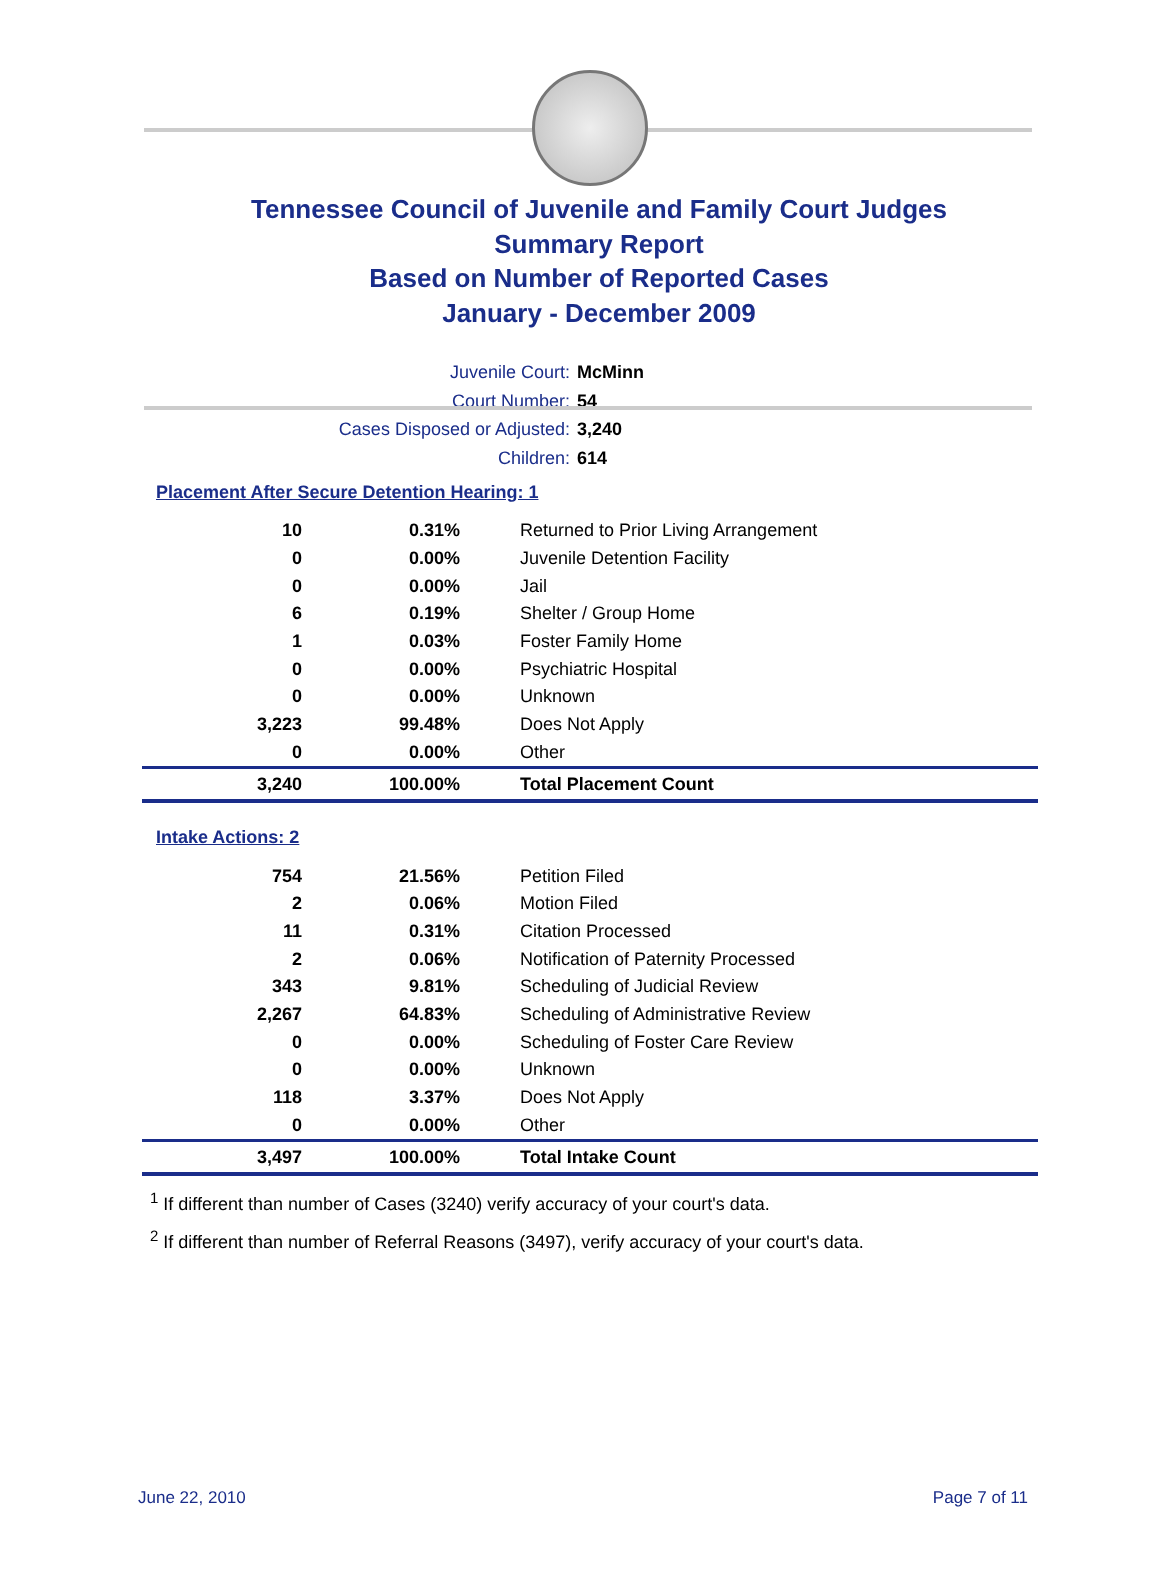Tennessee Council of Juvenile and Family Court Judges
Summary Report
Based on Number of Reported Cases
January - December 2009
Juvenile Court: McMinn
Court Number: 54
Cases Disposed or Adjusted: 3,240
Children: 614
Placement After Secure Detention Hearing: 1
| 10 | 0.31% | Returned to Prior Living Arrangement |
| 0 | 0.00% | Juvenile Detention Facility |
| 0 | 0.00% | Jail |
| 6 | 0.19% | Shelter / Group Home |
| 1 | 0.03% | Foster Family Home |
| 0 | 0.00% | Psychiatric Hospital |
| 0 | 0.00% | Unknown |
| 3,223 | 99.48% | Does Not Apply |
| 0 | 0.00% | Other |
| 3,240 | 100.00% | Total Placement Count |
Intake Actions: 2
| 754 | 21.56% | Petition Filed |
| 2 | 0.06% | Motion Filed |
| 11 | 0.31% | Citation Processed |
| 2 | 0.06% | Notification of Paternity Processed |
| 343 | 9.81% | Scheduling of Judicial Review |
| 2,267 | 64.83% | Scheduling of Administrative Review |
| 0 | 0.00% | Scheduling of Foster Care Review |
| 0 | 0.00% | Unknown |
| 118 | 3.37% | Does Not Apply |
| 0 | 0.00% | Other |
| 3,497 | 100.00% | Total Intake Count |
<sup>1</sup> If different than number of Cases (3240) verify accuracy of your court's data.
<sup>2</sup> If different than number of Referral Reasons (3497), verify accuracy of your court's data.
June 22, 2010 Page 7 of 11